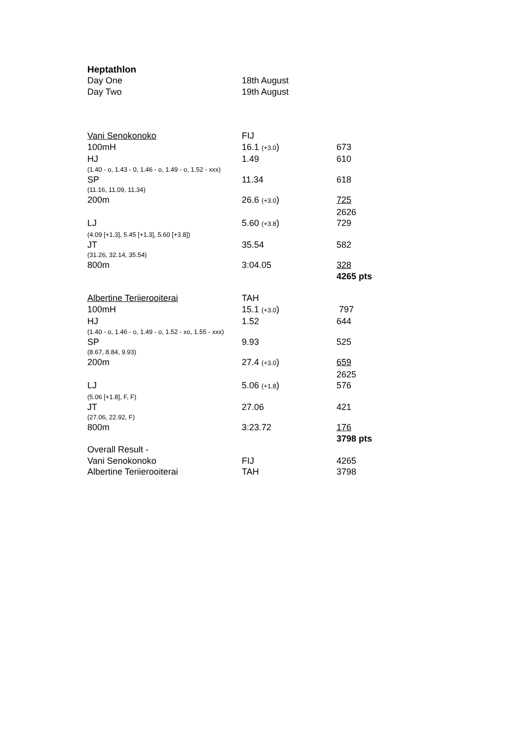Heptathlon
| Day One | 18th August | |
| Day Two | 19th August | |
| Vani Senokonoko | FIJ | |
| 100mH | 16.1 (+3.0 ) | 673 |
| HJ | 1.49 | 610 |
| (1.40 - o, 1.43 - 0, 1.46 - o, 1.49 - o, 1.52 - xxx) | | |
| SP | 11.34 | 618 |
| (11.16, 11.09, 11.34) | | |
| 200m | 26.6 (+3.0 ) | 725 |
| | | 2626 |
| LJ | 5.60 (+3.8 ) | 729 |
| (4.09 [+1.3], 5.45 [+1.3], 5.60 [+3.8]) | | |
| JT | 35.54 | 582 |
| (31.26, 32.14, 35.54) | | |
| 800m | 3:04.05 | 328 |
| | | 4265 pts |
| Albertine Teriierooiterai | TAH | |
| 100mH | 15.1 (+3.0 ) | 797 |
| HJ | 1.52 | 644 |
| (1.40 - o, 1.46 - o, 1.49 - o, 1.52 - xo, 1.55 - xxx) | | |
| SP | 9.93 | 525 |
| (8.67, 8.84, 9.93) | | |
| 200m | 27.4 (+3.0 ) | 659 |
| | | 2625 |
| LJ | 5.06 (+1.8 ) | 576 |
| (5.06 [+1.8], F, F) | | |
| JT | 27.06 | 421 |
| (27.06, 22.92, F) | | |
| 800m | 3:23.72 | 176 |
| | | 3798 pts |
| Overall Result - | | |
| Vani Senokonoko | FIJ | 4265 |
| Albertine Teriierooiterai | TAH | 3798 |